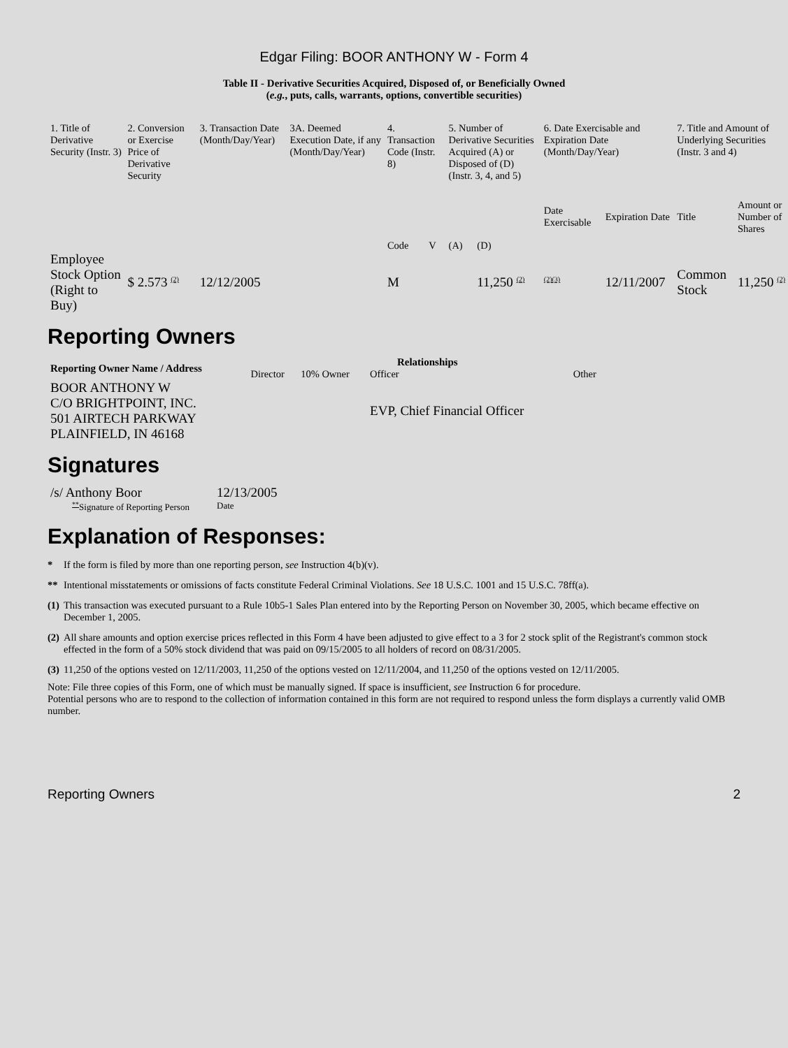Edgar Filing: BOOR ANTHONY W - Form 4
Table II - Derivative Securities Acquired, Disposed of, or Beneficially Owned
(e.g., puts, calls, warrants, options, convertible securities)
| 1. Title of Derivative Security (Instr. 3) | 2. Conversion or Exercise Price of Derivative Security | 3. Transaction Date (Month/Day/Year) | 3A. Deemed Execution Date, if any (Month/Day/Year) | 4. Transaction Code (Instr. 8) | | 5. Number of Derivative Securities Acquired (A) or Disposed of (D) (Instr. 3, 4, and 5) | | 6. Date Exercisable and Expiration Date (Month/Day/Year) | | 7. Title and Amount of Underlying Securities (Instr. 3 and 4) | |
| --- | --- | --- | --- | --- | --- | --- | --- | --- | --- | --- | --- |
| | | | | Code | V | (A) | (D) | Date Exercisable | Expiration Date | Title | Amount or Number of Shares |
| Employee Stock Option (Right to Buy) | $ 2.573 <sup>(2)</sup> | 12/12/2005 | | M | | | 11,250 <sup>(2)</sup> | <sup>(2)(3)</sup> | 12/11/2007 | Common Stock | 11,250 <sup>(2)</sup> |
Reporting Owners
| Reporting Owner Name / Address | Relationships | | | |
| --- | --- | --- | --- | --- |
| | Director | 10% Owner | Officer | Other |
| BOOR ANTHONY W C/O BRIGHTPOINT, INC. 501 AIRTECH PARKWAY PLAINFIELD, IN 46168 | | | EVP, Chief Financial Officer | |
Signatures
| /s/ Anthony Boor | 12/13/2005 |
| <sup>**</sup> Signature of Reporting Person | Date |
Explanation of Responses:
| * | If the form is filed by more than one reporting person, see Instruction 4(b)(v). |
| ** | Intentional misstatements or omissions of facts constitute Federal Criminal Violations. See 18 U.S.C. 1001 and 15 U.S.C. 78ff(a). |
| (1) | This transaction was executed pursuant to a Rule 10b5-1 Sales Plan entered into by the Reporting Person on November 30, 2005, which became effective on December 1, 2005. |
| (2) | All share amounts and option exercise prices reflected in this Form 4 have been adjusted to give effect to a 3 for 2 stock split of the Registrant's common stock effected in the form of a 50% stock dividend that was paid on 09/15/2005 to all holders of record on 08/31/2005. |
| (3) | 11,250 of the options vested on 12/11/2003, 11,250 of the options vested on 12/11/2004, and 11,250 of the options vested on 12/11/2005. |
Note: File three copies of this Form, one of which must be manually signed. If space is insufficient, see Instruction 6 for procedure.
Potential persons who are to respond to the collection of information contained in this form are not required to respond unless the form displays a currently valid OMB number.
Reporting Owners 2